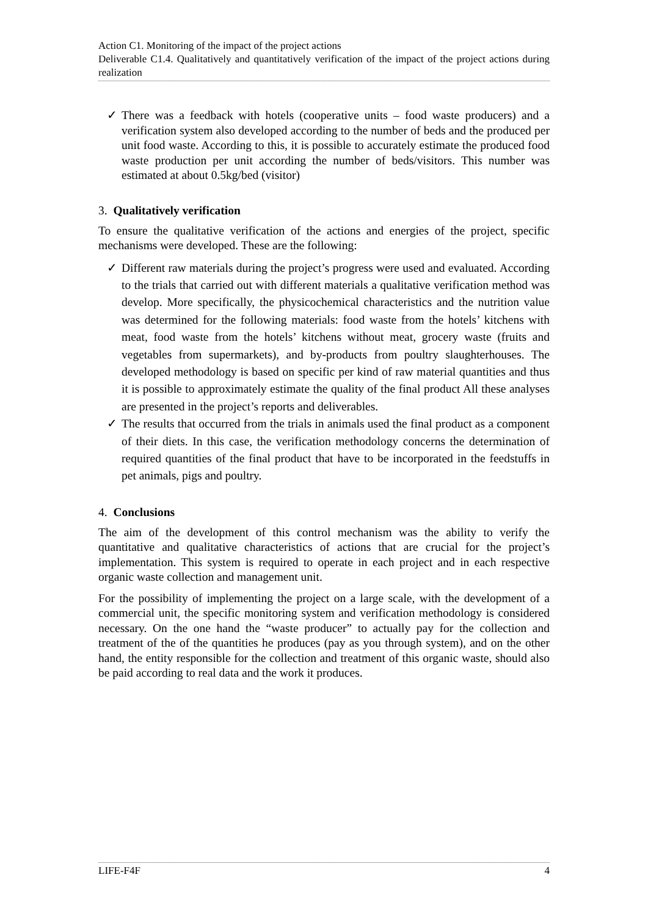Action C1. Monitoring of the impact of the project actions
Deliverable C1.4. Qualitatively and quantitatively verification of the impact of the project actions during realization
✓ There was a feedback with hotels (cooperative units – food waste producers) and a verification system also developed according to the number of beds and the produced per unit food waste. According to this, it is possible to accurately estimate the produced food waste production per unit according the number of beds/visitors. This number was estimated at about 0.5kg/bed (visitor)
3. Qualitatively verification
To ensure the qualitative verification of the actions and energies of the project, specific mechanisms were developed. These are the following:
✓ Different raw materials during the project’s progress were used and evaluated. According to the trials that carried out with different materials a qualitative verification method was develop. More specifically, the physicochemical characteristics and the nutrition value was determined for the following materials: food waste from the hotels’ kitchens with meat, food waste from the hotels’ kitchens without meat, grocery waste (fruits and vegetables from supermarkets), and by-products from poultry slaughterhouses. The developed methodology is based on specific per kind of raw material quantities and thus it is possible to approximately estimate the quality of the final product All these analyses are presented in the project’s reports and deliverables.
✓ The results that occurred from the trials in animals used the final product as a component of their diets. In this case, the verification methodology concerns the determination of required quantities of the final product that have to be incorporated in the feedstuffs in pet animals, pigs and poultry.
4. Conclusions
The aim of the development of this control mechanism was the ability to verify the quantitative and qualitative characteristics of actions that are crucial for the project’s implementation. This system is required to operate in each project and in each respective organic waste collection and management unit.
For the possibility of implementing the project on a large scale, with the development of a commercial unit, the specific monitoring system and verification methodology is considered necessary. On the one hand the “waste producer” to actually pay for the collection and treatment of the of the quantities he produces (pay as you through system), and on the other hand, the entity responsible for the collection and treatment of this organic waste, should also be paid according to real data and the work it produces.
LIFE-F4F 4